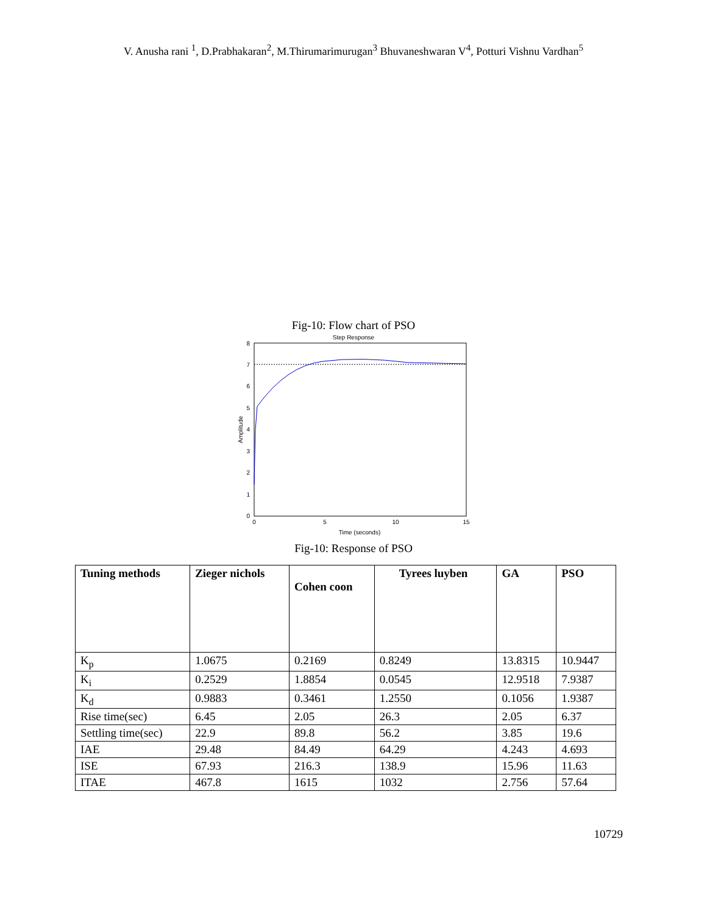V. Anusha rani <sup>1</sup>, D.Prabhakaran<sup>2</sup>, M.Thirumarimurugan<sup>3</sup> Bhuvaneshwaran V<sup>4</sup>, Potturi Vishnu Vardhan<sup>5</sup>
Fig-10: Flow chart of PSO
Step Response
8
7
6
5
4
3
2
1
0
0
5
10
15
Time (seconds)
Amplitude
Fig-10: Response of PSO
| Tuning methods | Zieger nichols | Cohen coon | Tyrees luyben | GA | PSO |
| --- | --- | --- | --- | --- | --- |
| K<sub>p</sub> | 1.0675 | 0.2169 | 0.8249 | 13.8315 | 10.9447 |
| K<sub>i</sub> | 0.2529 | 1.8854 | 0.0545 | 12.9518 | 7.9387 |
| K<sub>d</sub> | 0.9883 | 0.3461 | 1.2550 | 0.1056 | 1.9387 |
| Rise time(sec) | 6.45 | 2.05 | 26.3 | 2.05 | 6.37 |
| Settling time(sec) | 22.9 | 89.8 | 56.2 | 3.85 | 19.6 |
| IAE | 29.48 | 84.49 | 64.29 | 4.243 | 4.693 |
| ISE | 67.93 | 216.3 | 138.9 | 15.96 | 11.63 |
| ITAE | 467.8 | 1615 | 1032 | 2.756 | 57.64 |
10729